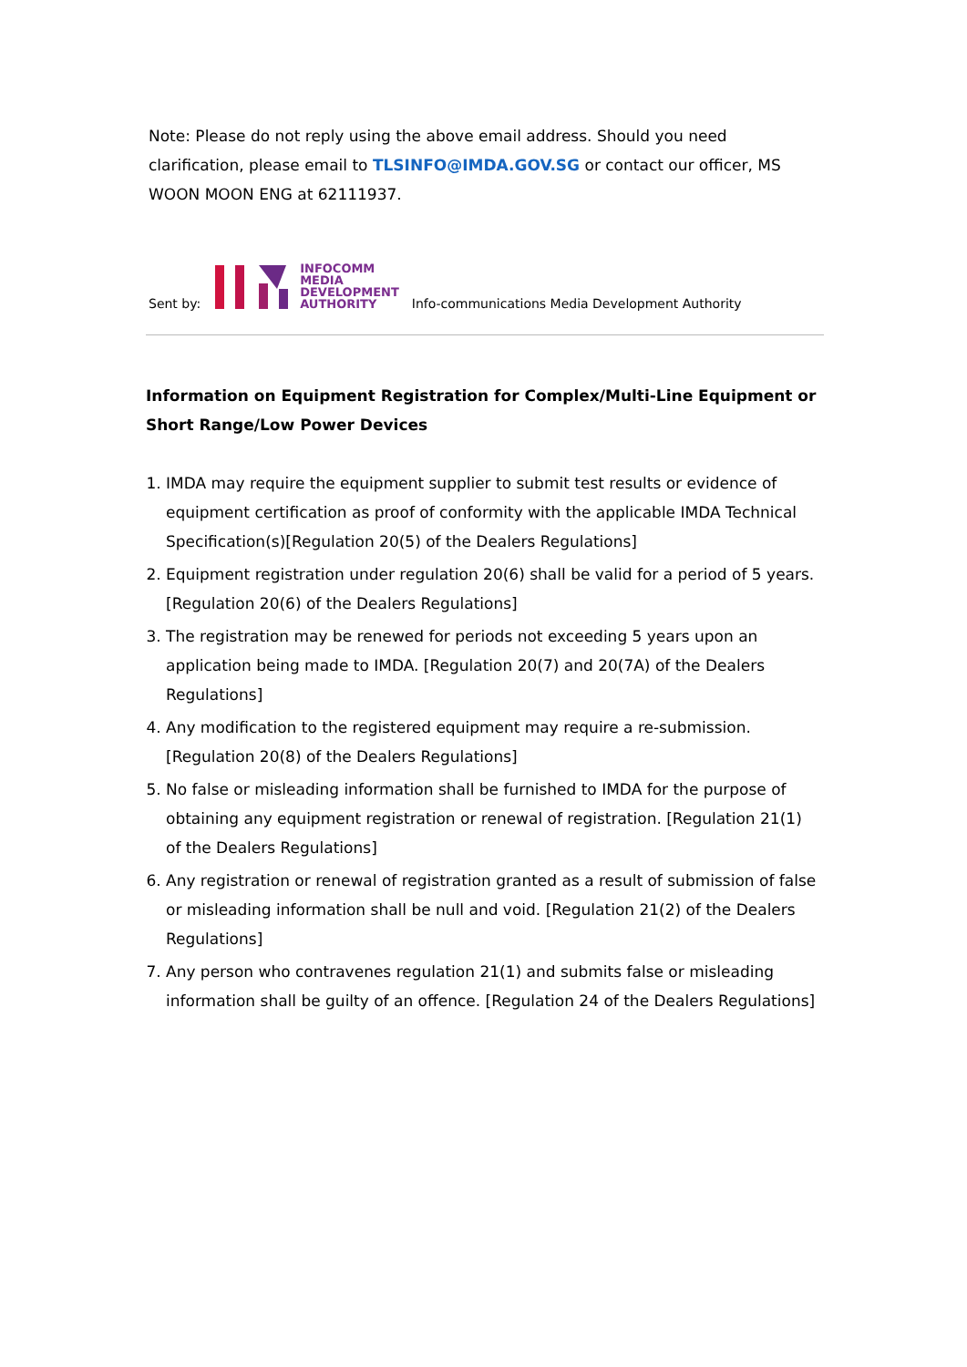Note: Please do not reply using the above email address. Should you need clarification, please email to TLSINFO@IMDA.GOV.SG or contact our officer, MS WOON MOON ENG at 62111937.
Sent by: INFOCOMM
MEDIA
DEVELOPMENT
AUTHORITY Info-communications Media Development Authority
Information on Equipment Registration for Complex/Multi-Line Equipment or Short Range/Low Power Devices
1. IMDA may require the equipment supplier to submit test results or evidence of equipment certification as proof of conformity with the applicable IMDA Technical Specification(s)[Regulation 20(5) of the Dealers Regulations]
2. Equipment registration under regulation 20(6) shall be valid for a period of 5 years. [Regulation 20(6) of the Dealers Regulations]
3. The registration may be renewed for periods not exceeding 5 years upon an application being made to IMDA. [Regulation 20(7) and 20(7A) of the Dealers Regulations]
4. Any modification to the registered equipment may require a re-submission. [Regulation 20(8) of the Dealers Regulations]
5. No false or misleading information shall be furnished to IMDA for the purpose of obtaining any equipment registration or renewal of registration. [Regulation 21(1) of the Dealers Regulations]
6. Any registration or renewal of registration granted as a result of submission of false or misleading information shall be null and void. [Regulation 21(2) of the Dealers Regulations]
7. Any person who contravenes regulation 21(1) and submits false or misleading information shall be guilty of an offence. [Regulation 24 of the Dealers Regulations]